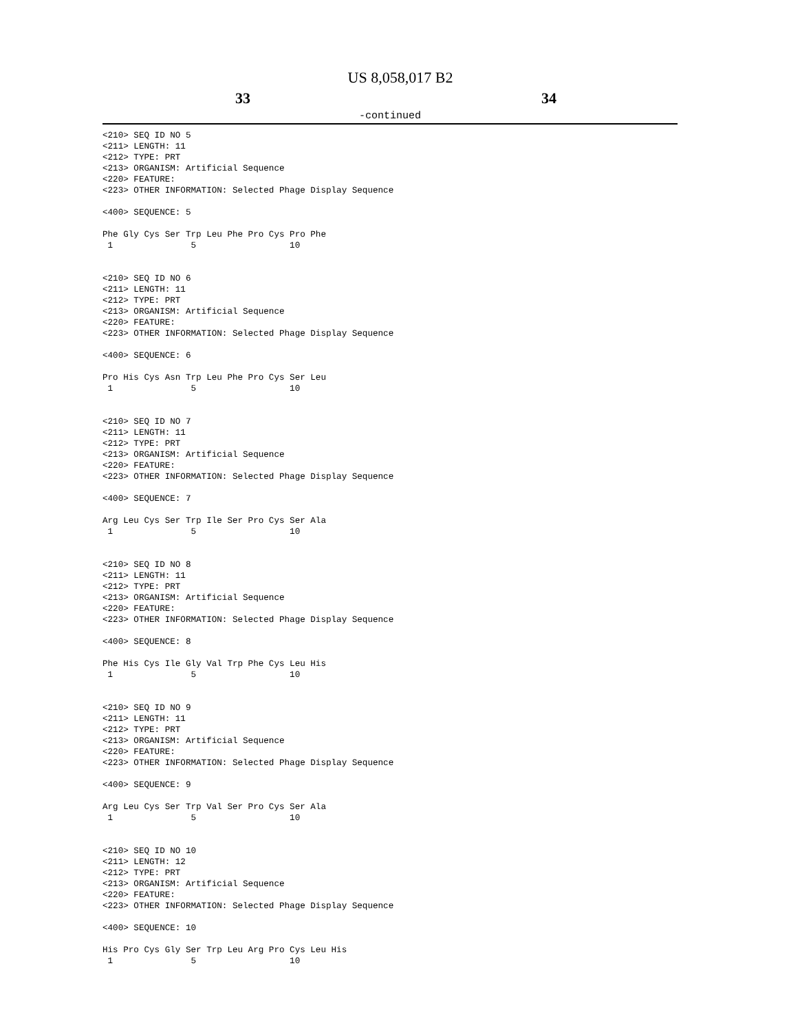US 8,058,017 B2
33 34
-continued
<210> SEQ ID NO 5
<211> LENGTH: 11
<212> TYPE: PRT
<213> ORGANISM: Artificial Sequence
<220> FEATURE:
<223> OTHER INFORMATION: Selected Phage Display Sequence

<400> SEQUENCE: 5

Phe Gly Cys Ser Trp Leu Phe Pro Cys Pro Phe
 1               5                  10


<210> SEQ ID NO 6
<211> LENGTH: 11
<212> TYPE: PRT
<213> ORGANISM: Artificial Sequence
<220> FEATURE:
<223> OTHER INFORMATION: Selected Phage Display Sequence

<400> SEQUENCE: 6

Pro His Cys Asn Trp Leu Phe Pro Cys Ser Leu
 1               5                  10


<210> SEQ ID NO 7
<211> LENGTH: 11
<212> TYPE: PRT
<213> ORGANISM: Artificial Sequence
<220> FEATURE:
<223> OTHER INFORMATION: Selected Phage Display Sequence

<400> SEQUENCE: 7

Arg Leu Cys Ser Trp Ile Ser Pro Cys Ser Ala
 1               5                  10


<210> SEQ ID NO 8
<211> LENGTH: 11
<212> TYPE: PRT
<213> ORGANISM: Artificial Sequence
<220> FEATURE:
<223> OTHER INFORMATION: Selected Phage Display Sequence

<400> SEQUENCE: 8

Phe His Cys Ile Gly Val Trp Phe Cys Leu His
 1               5                  10


<210> SEQ ID NO 9
<211> LENGTH: 11
<212> TYPE: PRT
<213> ORGANISM: Artificial Sequence
<220> FEATURE:
<223> OTHER INFORMATION: Selected Phage Display Sequence

<400> SEQUENCE: 9

Arg Leu Cys Ser Trp Val Ser Pro Cys Ser Ala
 1               5                  10


<210> SEQ ID NO 10
<211> LENGTH: 12
<212> TYPE: PRT
<213> ORGANISM: Artificial Sequence
<220> FEATURE:
<223> OTHER INFORMATION: Selected Phage Display Sequence

<400> SEQUENCE: 10

His Pro Cys Gly Ser Trp Leu Arg Pro Cys Leu His
 1               5                  10